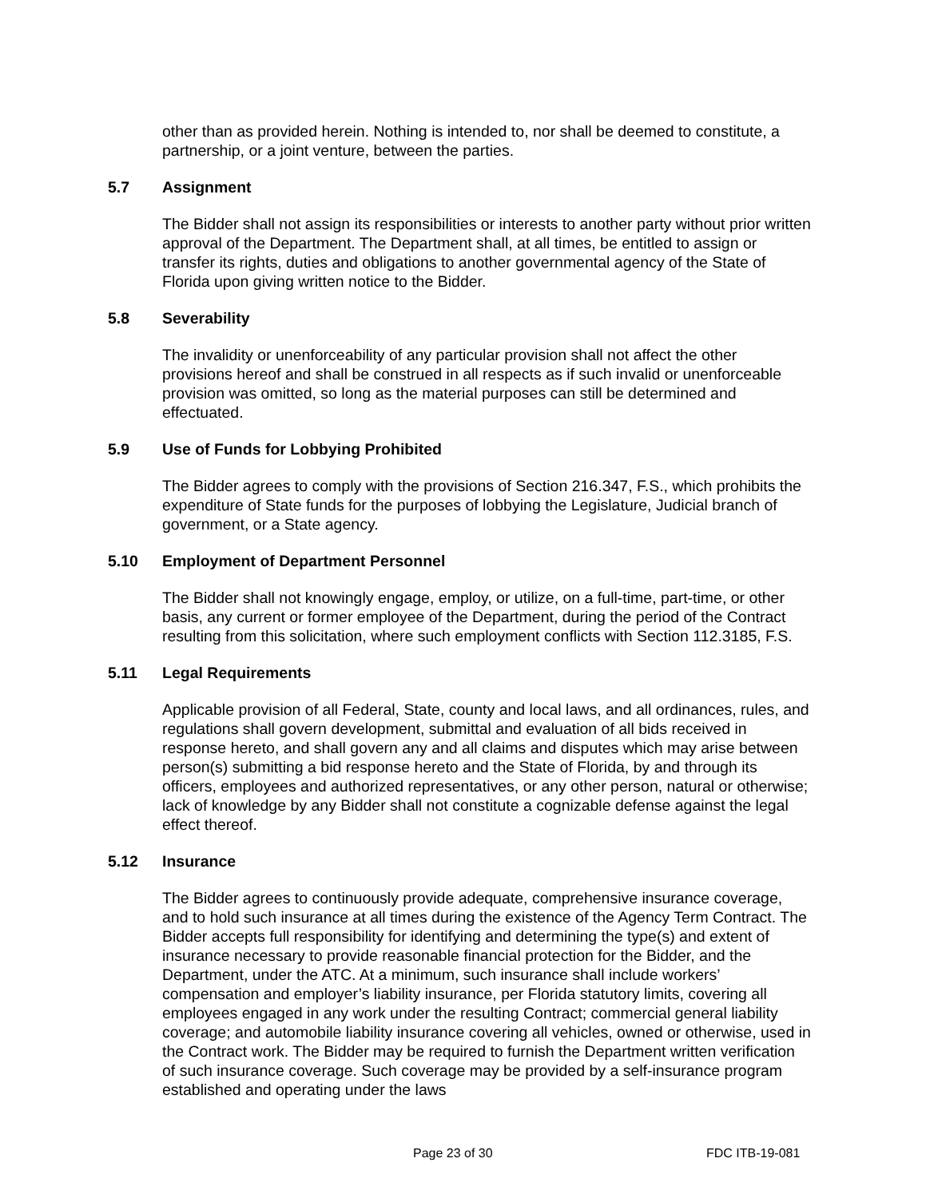other than as provided herein. Nothing is intended to, nor shall be deemed to constitute, a partnership, or a joint venture, between the parties.
5.7 Assignment
The Bidder shall not assign its responsibilities or interests to another party without prior written approval of the Department. The Department shall, at all times, be entitled to assign or transfer its rights, duties and obligations to another governmental agency of the State of Florida upon giving written notice to the Bidder.
5.8 Severability
The invalidity or unenforceability of any particular provision shall not affect the other provisions hereof and shall be construed in all respects as if such invalid or unenforceable provision was omitted, so long as the material purposes can still be determined and effectuated.
5.9 Use of Funds for Lobbying Prohibited
The Bidder agrees to comply with the provisions of Section 216.347, F.S., which prohibits the expenditure of State funds for the purposes of lobbying the Legislature, Judicial branch of government, or a State agency.
5.10 Employment of Department Personnel
The Bidder shall not knowingly engage, employ, or utilize, on a full-time, part-time, or other basis, any current or former employee of the Department, during the period of the Contract resulting from this solicitation, where such employment conflicts with Section 112.3185, F.S.
5.11 Legal Requirements
Applicable provision of all Federal, State, county and local laws, and all ordinances, rules, and regulations shall govern development, submittal and evaluation of all bids received in response hereto, and shall govern any and all claims and disputes which may arise between person(s) submitting a bid response hereto and the State of Florida, by and through its officers, employees and authorized representatives, or any other person, natural or otherwise; lack of knowledge by any Bidder shall not constitute a cognizable defense against the legal effect thereof.
5.12 Insurance
The Bidder agrees to continuously provide adequate, comprehensive insurance coverage, and to hold such insurance at all times during the existence of the Agency Term Contract. The Bidder accepts full responsibility for identifying and determining the type(s) and extent of insurance necessary to provide reasonable financial protection for the Bidder, and the Department, under the ATC. At a minimum, such insurance shall include workers’ compensation and employer’s liability insurance, per Florida statutory limits, covering all employees engaged in any work under the resulting Contract; commercial general liability coverage; and automobile liability insurance covering all vehicles, owned or otherwise, used in the Contract work. The Bidder may be required to furnish the Department written verification of such insurance coverage. Such coverage may be provided by a self-insurance program established and operating under the laws
Page 23 of 30 FDC ITB-19-081